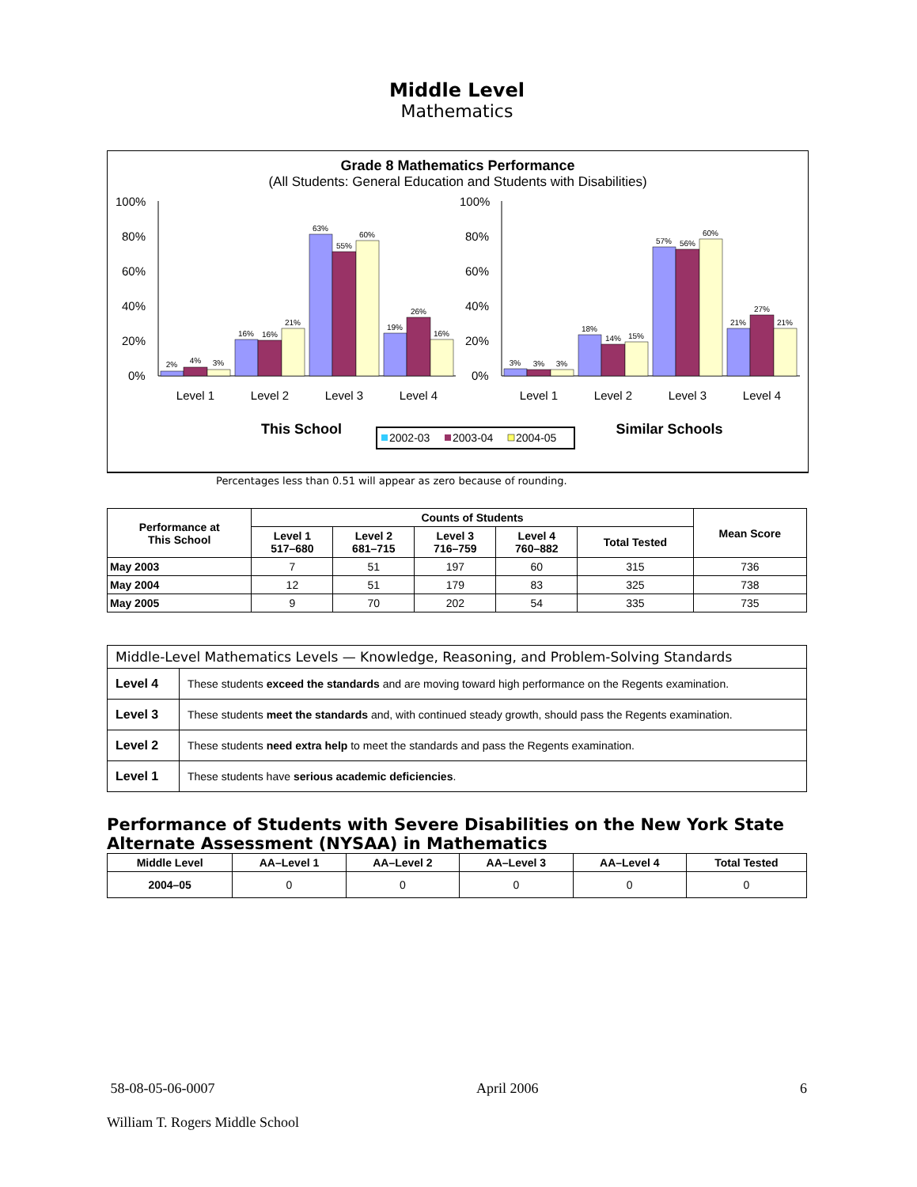Middle Level
Mathematics
Grade 8 Mathematics Performance
(All Students: General Education and Students with Disabilities)
100%
80%
60%
40%
20%
0%
100%
80%
60%
40%
20%
0%
2%
4%
3%
16%
16%
21%
63%
55%
60%
19%
26%
16%
3%
3%
3%
18%
14%
15%
57%
56%
60%
21%
27%
21%
Level 1
Level 2
Level 3
Level 4
Level 1
Level 2
Level 3
Level 4
This School
Similar Schools
2002-03
2003-04
2004-05
Percentages less than 0.51 will appear as zero because of rounding.
| Performance at This School | Counts of Students | | | | | Mean Score |
| --- | --- | --- | --- | --- | --- | --- |
| | Level 1 517–680 | Level 2 681–715 | Level 3 716–759 | Level 4 760–882 | Total Tested | |
| May 2003 | 7 | 51 | 197 | 60 | 315 | 736 |
| May 2004 | 12 | 51 | 179 | 83 | 325 | 738 |
| May 2005 | 9 | 70 | 202 | 54 | 335 | 735 |
| Middle-Level Mathematics Levels — Knowledge, Reasoning, and Problem-Solving Standards | |
| Level 4 | These students exceed the standards and are moving toward high performance on the Regents examination. |
| Level 3 | These students meet the standards and, with continued steady growth, should pass the Regents examination. |
| Level 2 | These students need extra help to meet the standards and pass the Regents examination. |
| Level 1 | These students have serious academic deficiencies . |
Performance of Students with Severe Disabilities on the New York State Alternate Assessment (NYSAA) in Mathematics
| Middle Level | AA–Level 1 | AA–Level 2 | AA–Level 3 | AA–Level 4 | Total Tested |
| --- | --- | --- | --- | --- | --- |
| 2004–05 | 0 | 0 | 0 | 0 | 0 |
58-08-05-06-0007 April 2006 6
William T. Rogers Middle School